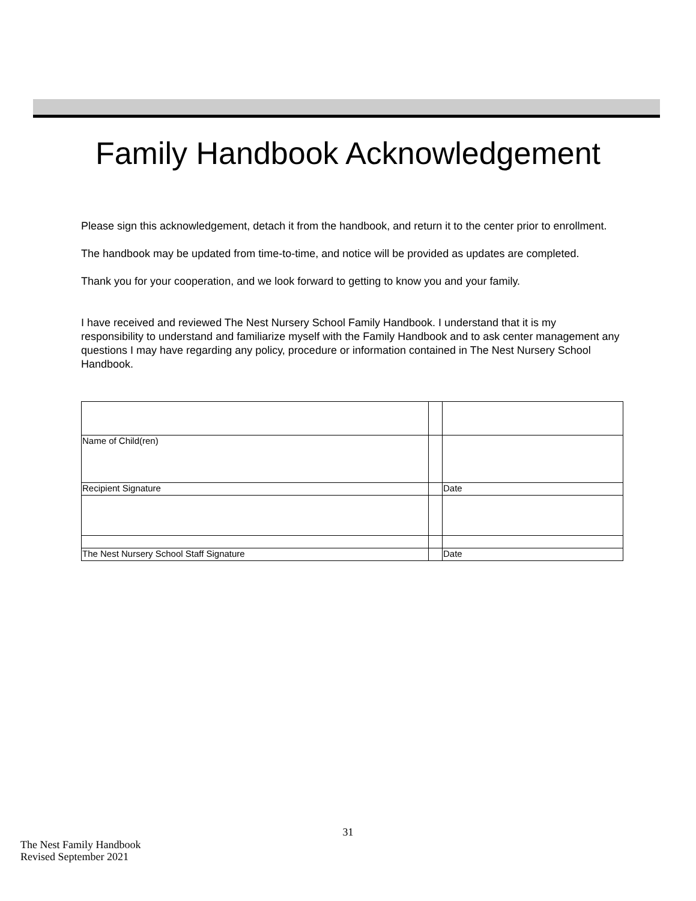Family Handbook Acknowledgement
Please sign this acknowledgement, detach it from the handbook, and return it to the center prior to enrollment.
The handbook may be updated from time-to-time, and notice will be provided as updates are completed.
Thank you for your cooperation, and we look forward to getting to know you and your family.
I have received and reviewed The Nest Nursery School Family Handbook. I understand that it is my responsibility to understand and familiarize myself with the Family Handbook and to ask center management any questions I may have regarding any policy, procedure or information contained in The Nest Nursery School Handbook.
| Name of Child(ren) | | |
| Recipient Signature | | Date |
| The Nest Nursery School Staff Signature | | Date |
31
The Nest Family Handbook
Revised September 2021